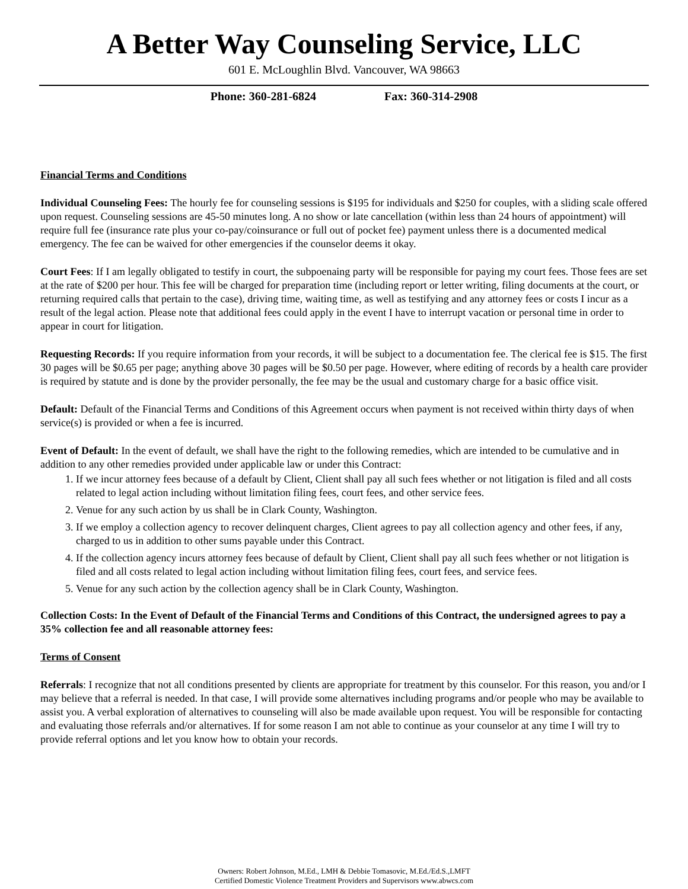A Better Way Counseling Service, LLC
601 E. McLoughlin Blvd. Vancouver, WA 98663
Phone: 360-281-6824 Fax: 360-314-2908
Financial Terms and Conditions
Individual Counseling Fees: The hourly fee for counseling sessions is $195 for individuals and $250 for couples, with a sliding scale offered upon request. Counseling sessions are 45-50 minutes long. A no show or late cancellation (within less than 24 hours of appointment) will require full fee (insurance rate plus your co-pay/coinsurance or full out of pocket fee) payment unless there is a documented medical emergency. The fee can be waived for other emergencies if the counselor deems it okay.
Court Fees: If I am legally obligated to testify in court, the subpoenaing party will be responsible for paying my court fees. Those fees are set at the rate of $200 per hour. This fee will be charged for preparation time (including report or letter writing, filing documents at the court, or returning required calls that pertain to the case), driving time, waiting time, as well as testifying and any attorney fees or costs I incur as a result of the legal action. Please note that additional fees could apply in the event I have to interrupt vacation or personal time in order to appear in court for litigation.
Requesting Records: If you require information from your records, it will be subject to a documentation fee. The clerical fee is $15. The first 30 pages will be $0.65 per page; anything above 30 pages will be $0.50 per page. However, where editing of records by a health care provider is required by statute and is done by the provider personally, the fee may be the usual and customary charge for a basic office visit.
Default: Default of the Financial Terms and Conditions of this Agreement occurs when payment is not received within thirty days of when service(s) is provided or when a fee is incurred.
Event of Default: In the event of default, we shall have the right to the following remedies, which are intended to be cumulative and in addition to any other remedies provided under applicable law or under this Contract:
1. If we incur attorney fees because of a default by Client, Client shall pay all such fees whether or not litigation is filed and all costs related to legal action including without limitation filing fees, court fees, and other service fees.
2. Venue for any such action by us shall be in Clark County, Washington.
3. If we employ a collection agency to recover delinquent charges, Client agrees to pay all collection agency and other fees, if any, charged to us in addition to other sums payable under this Contract.
4. If the collection agency incurs attorney fees because of default by Client, Client shall pay all such fees whether or not litigation is filed and all costs related to legal action including without limitation filing fees, court fees, and service fees.
5. Venue for any such action by the collection agency shall be in Clark County, Washington.
Collection Costs: In the Event of Default of the Financial Terms and Conditions of this Contract, the undersigned agrees to pay a 35% collection fee and all reasonable attorney fees:
Terms of Consent
Referrals: I recognize that not all conditions presented by clients are appropriate for treatment by this counselor. For this reason, you and/or I may believe that a referral is needed. In that case, I will provide some alternatives including programs and/or people who may be available to assist you. A verbal exploration of alternatives to counseling will also be made available upon request. You will be responsible for contacting and evaluating those referrals and/or alternatives. If for some reason I am not able to continue as your counselor at any time I will try to provide referral options and let you know how to obtain your records.
Owners: Robert Johnson, M.Ed., LMH & Debbie Tomasovic, M.Ed./Ed.S.,LMFT
Certified Domestic Violence Treatment Providers and Supervisors www.abwcs.com